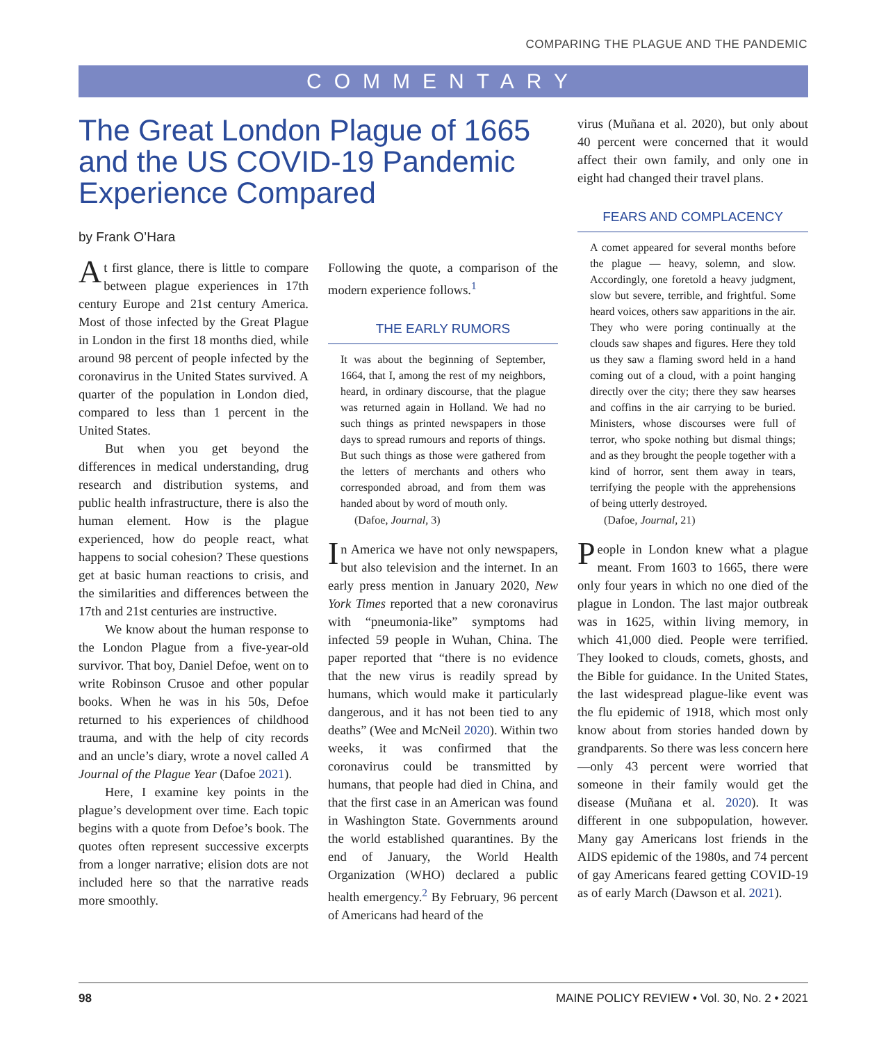COMPARING THE PLAGUE AND THE PANDEMIC
COMMENTARY
The Great London Plague of 1665 and the US COVID-19 Pandemic Experience Compared
by Frank O’Hara
At first glance, there is little to compare between plague experiences in 17th century Europe and 21st century America. Most of those infected by the Great Plague in London in the first 18 months died, while around 98 percent of people infected by the coronavirus in the United States survived. A quarter of the population in London died, compared to less than 1 percent in the United States.
But when you get beyond the differences in medical understanding, drug research and distribution systems, and public health infrastructure, there is also the human element. How is the plague experienced, how do people react, what happens to social cohesion? These questions get at basic human reactions to crisis, and the similarities and differences between the 17th and 21st centuries are instructive.
We know about the human response to the London Plague from a five-year-old survivor. That boy, Daniel Defoe, went on to write Robinson Crusoe and other popular books. When he was in his 50s, Defoe returned to his experiences of childhood trauma, and with the help of city records and an uncle’s diary, wrote a novel called A Journal of the Plague Year (Dafoe 2021).
Here, I examine key points in the plague’s development over time. Each topic begins with a quote from Defoe’s book. The quotes often represent successive excerpts from a longer narrative; elision dots are not included here so that the narrative reads more smoothly.
Following the quote, a comparison of the modern experience follows.<sup>1</sup>
THE EARLY RUMORS
It was about the beginning of September, 1664, that I, among the rest of my neighbors, heard, in ordinary discourse, that the plague was returned again in Holland. We had no such things as printed newspapers in those days to spread rumours and reports of things. But such things as those were gathered from the letters of merchants and others who corresponded abroad, and from them was handed about by word of mouth only.
(Dafoe, Journal, 3)
In America we have not only newspapers, but also television and the internet. In an early press mention in January 2020, New York Times reported that a new coronavirus with “pneumonia-like” symptoms had infected 59 people in Wuhan, China. The paper reported that “there is no evidence that the new virus is readily spread by humans, which would make it particularly dangerous, and it has not been tied to any deaths” (Wee and McNeil 2020). Within two weeks, it was confirmed that the coronavirus could be transmitted by humans, that people had died in China, and that the first case in an American was found in Washington State. Governments around the world established quarantines. By the end of January, the World Health Organization (WHO) declared a public health emergency.<sup>2</sup> By February, 96 percent of Americans had heard of the
virus (Muñana et al. 2020), but only about 40 percent were concerned that it would affect their own family, and only one in eight had changed their travel plans.
FEARS AND COMPLACENCY
A comet appeared for several months before the plague — heavy, solemn, and slow. Accordingly, one foretold a heavy judgment, slow but severe, terrible, and frightful. Some heard voices, others saw apparitions in the air. They who were poring continually at the clouds saw shapes and figures. Here they told us they saw a flaming sword held in a hand coming out of a cloud, with a point hanging directly over the city; there they saw hearses and coffins in the air carrying to be buried. Ministers, whose discourses were full of terror, who spoke nothing but dismal things; and as they brought the people together with a kind of horror, sent them away in tears, terrifying the people with the apprehensions of being utterly destroyed.
(Dafoe, Journal, 21)
People in London knew what a plague meant. From 1603 to 1665, there were only four years in which no one died of the plague in London. The last major outbreak was in 1625, within living memory, in which 41,000 died. People were terrified. They looked to clouds, comets, ghosts, and the Bible for guidance. In the United States, the last widespread plague-like event was the flu epidemic of 1918, which most only know about from stories handed down by grandparents. So there was less concern here—only 43 percent were worried that someone in their family would get the disease (Muñana et al. 2020). It was different in one subpopulation, however. Many gay Americans lost friends in the AIDS epidemic of the 1980s, and 74 percent of gay Americans feared getting COVID-19 as of early March (Dawson et al. 2021).
98 MAINE POLICY REVIEW • Vol. 30, No. 2 • 2021